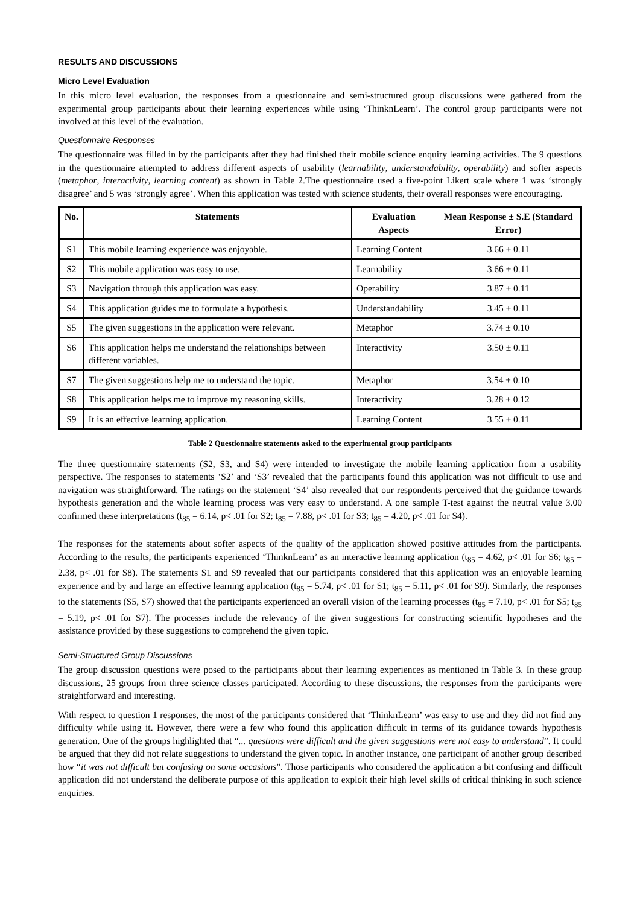RESULTS AND DISCUSSIONS
Micro Level Evaluation
In this micro level evaluation, the responses from a questionnaire and semi-structured group discussions were gathered from the experimental group participants about their learning experiences while using ‘ThinknLearn’. The control group participants were not involved at this level of the evaluation.
Questionnaire Responses
The questionnaire was filled in by the participants after they had finished their mobile science enquiry learning activities. The 9 questions in the questionnaire attempted to address different aspects of usability (learnability, understandability, operability) and softer aspects (metaphor, interactivity, learning content) as shown in Table 2.The questionnaire used a five-point Likert scale where 1 was ‘strongly disagree’ and 5 was ‘strongly agree’. When this application was tested with science students, their overall responses were encouraging.
| No. | Statements | Evaluation Aspects | Mean Response ± S.E (Standard Error) |
| --- | --- | --- | --- |
| S1 | This mobile learning experience was enjoyable. | Learning Content | 3.66 ± 0.11 |
| S2 | This mobile application was easy to use. | Learnability | 3.66 ± 0.11 |
| S3 | Navigation through this application was easy. | Operability | 3.87 ± 0.11 |
| S4 | This application guides me to formulate a hypothesis. | Understandability | 3.45 ± 0.11 |
| S5 | The given suggestions in the application were relevant. | Metaphor | 3.74 ± 0.10 |
| S6 | This application helps me understand the relationships between different variables. | Interactivity | 3.50 ± 0.11 |
| S7 | The given suggestions help me to understand the topic. | Metaphor | 3.54 ± 0.10 |
| S8 | This application helps me to improve my reasoning skills. | Interactivity | 3.28 ± 0.12 |
| S9 | It is an effective learning application. | Learning Content | 3.55 ± 0.11 |
Table 2 Questionnaire statements asked to the experimental group participants
The three questionnaire statements (S2, S3, and S4) were intended to investigate the mobile learning application from a usability perspective. The responses to statements ‘S2’ and ‘S3’ revealed that the participants found this application was not difficult to use and navigation was straightforward. The ratings on the statement ‘S4’ also revealed that our respondents perceived that the guidance towards hypothesis generation and the whole learning process was very easy to understand. A one sample T-test against the neutral value 3.00 confirmed these interpretations (t<sub>85</sub> = 6.14, p< .01 for S2; t<sub>85</sub> = 7.88, p< .01 for S3; t<sub>85</sub> = 4.20, p< .01 for S4).
The responses for the statements about softer aspects of the quality of the application showed positive attitudes from the participants. According to the results, the participants experienced ‘ThinknLearn’ as an interactive learning application (t<sub>85</sub> = 4.62, p< .01 for S6; t<sub>85</sub> = 2.38, p< .01 for S8). The statements S1 and S9 revealed that our participants considered that this application was an enjoyable learning experience and by and large an effective learning application (t<sub>85</sub> = 5.74, p< .01 for S1; t<sub>85</sub> = 5.11, p< .01 for S9). Similarly, the responses to the statements (S5, S7) showed that the participants experienced an overall vision of the learning processes (t<sub>85</sub> = 7.10, p< .01 for S5; t<sub>85</sub> = 5.19, p< .01 for S7). The processes include the relevancy of the given suggestions for constructing scientific hypotheses and the assistance provided by these suggestions to comprehend the given topic.
Semi-Structured Group Discussions
The group discussion questions were posed to the participants about their learning experiences as mentioned in Table 3. In these group discussions, 25 groups from three science classes participated. According to these discussions, the responses from the participants were straightforward and interesting.
With respect to question 1 responses, the most of the participants considered that ‘ThinknLearn’ was easy to use and they did not find any difficulty while using it. However, there were a few who found this application difficult in terms of its guidance towards hypothesis generation. One of the groups highlighted that “... questions were difficult and the given suggestions were not easy to understand”. It could be argued that they did not relate suggestions to understand the given topic. In another instance, one participant of another group described how “it was not difficult but confusing on some occasions”. Those participants who considered the application a bit confusing and difficult application did not understand the deliberate purpose of this application to exploit their high level skills of critical thinking in such science enquiries.